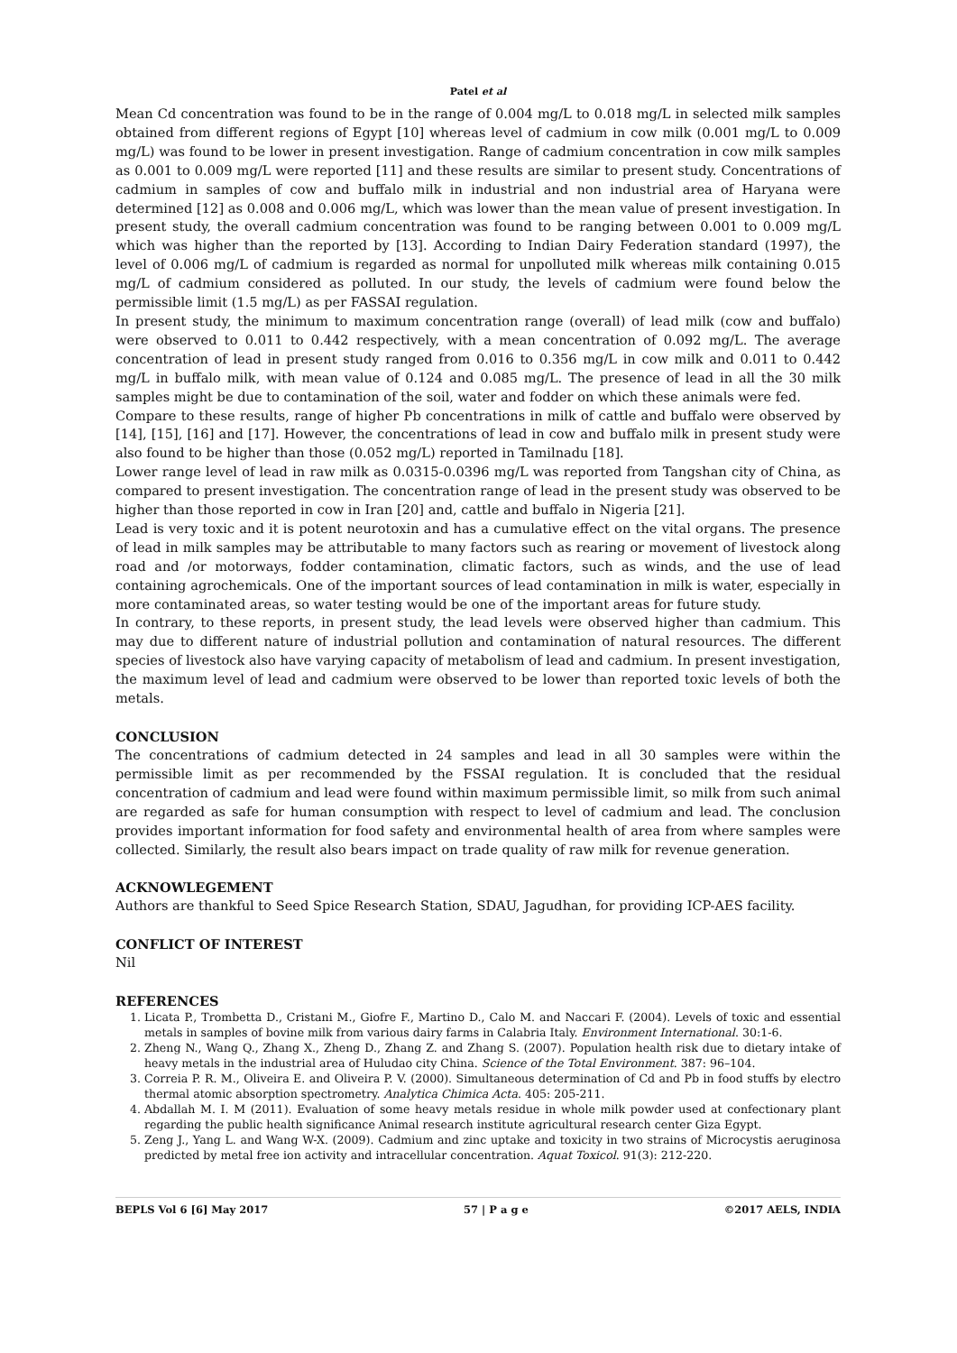Patel et al
Mean Cd concentration was found to be in the range of 0.004 mg/L to 0.018 mg/L in selected milk samples obtained from different regions of Egypt [10] whereas level of cadmium in cow milk (0.001 mg/L to 0.009 mg/L) was found to be lower in present investigation. Range of cadmium concentration in cow milk samples as 0.001 to 0.009 mg/L were reported [11] and these results are similar to present study. Concentrations of cadmium in samples of cow and buffalo milk in industrial and non industrial area of Haryana were determined [12] as 0.008 and 0.006 mg/L, which was lower than the mean value of present investigation. In present study, the overall cadmium concentration was found to be ranging between 0.001 to 0.009 mg/L which was higher than the reported by [13]. According to Indian Dairy Federation standard (1997), the level of 0.006 mg/L of cadmium is regarded as normal for unpolluted milk whereas milk containing 0.015 mg/L of cadmium considered as polluted. In our study, the levels of cadmium were found below the permissible limit (1.5 mg/L) as per FASSAI regulation.
In present study, the minimum to maximum concentration range (overall) of lead milk (cow and buffalo) were observed to 0.011 to 0.442 respectively, with a mean concentration of 0.092 mg/L. The average concentration of lead in present study ranged from 0.016 to 0.356 mg/L in cow milk and 0.011 to 0.442 mg/L in buffalo milk, with mean value of 0.124 and 0.085 mg/L. The presence of lead in all the 30 milk samples might be due to contamination of the soil, water and fodder on which these animals were fed.
Compare to these results, range of higher Pb concentrations in milk of cattle and buffalo were observed by [14], [15], [16] and [17]. However, the concentrations of lead in cow and buffalo milk in present study were also found to be higher than those (0.052 mg/L) reported in Tamilnadu [18].
Lower range level of lead in raw milk as 0.0315-0.0396 mg/L was reported from Tangshan city of China, as compared to present investigation. The concentration range of lead in the present study was observed to be higher than those reported in cow in Iran [20] and, cattle and buffalo in Nigeria [21].
Lead is very toxic and it is potent neurotoxin and has a cumulative effect on the vital organs. The presence of lead in milk samples may be attributable to many factors such as rearing or movement of livestock along road and /or motorways, fodder contamination, climatic factors, such as winds, and the use of lead containing agrochemicals. One of the important sources of lead contamination in milk is water, especially in more contaminated areas, so water testing would be one of the important areas for future study.
In contrary, to these reports, in present study, the lead levels were observed higher than cadmium. This may due to different nature of industrial pollution and contamination of natural resources. The different species of livestock also have varying capacity of metabolism of lead and cadmium. In present investigation, the maximum level of lead and cadmium were observed to be lower than reported toxic levels of both the metals.
CONCLUSION
The concentrations of cadmium detected in 24 samples and lead in all 30 samples were within the permissible limit as per recommended by the FSSAI regulation. It is concluded that the residual concentration of cadmium and lead were found within maximum permissible limit, so milk from such animal are regarded as safe for human consumption with respect to level of cadmium and lead. The conclusion provides important information for food safety and environmental health of area from where samples were collected. Similarly, the result also bears impact on trade quality of raw milk for revenue generation.
ACKNOWLEGEMENT
Authors are thankful to Seed Spice Research Station, SDAU, Jagudhan, for providing ICP-AES facility.
CONFLICT OF INTEREST
Nil
REFERENCES
1. Licata P., Trombetta D., Cristani M., Giofre F., Martino D., Calo M. and Naccari F. (2004). Levels of toxic and essential metals in samples of bovine milk from various dairy farms in Calabria Italy. Environment International. 30:1-6.
2. Zheng N., Wang Q., Zhang X., Zheng D., Zhang Z. and Zhang S. (2007). Population health risk due to dietary intake of heavy metals in the industrial area of Huludao city China. Science of the Total Environment. 387: 96–104.
3. Correia P. R. M., Oliveira E. and Oliveira P. V. (2000). Simultaneous determination of Cd and Pb in food stuffs by electro thermal atomic absorption spectrometry. Analytica Chimica Acta. 405: 205-211.
4. Abdallah M. I. M (2011). Evaluation of some heavy metals residue in whole milk powder used at confectionary plant regarding the public health significance Animal research institute agricultural research center Giza Egypt.
5. Zeng J., Yang L. and Wang W-X. (2009). Cadmium and zinc uptake and toxicity in two strains of Microcystis aeruginosa predicted by metal free ion activity and intracellular concentration. Aquat Toxicol. 91(3): 212-220.
BEPLS Vol 6 [6] May 2017 57 | P a g e ©2017 AELS, INDIA